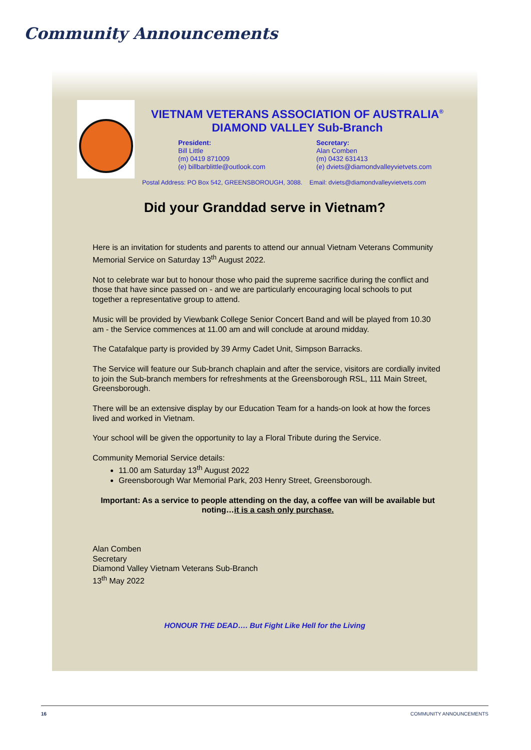Community Announcements
VIETNAM VETERANS ASSOCIATION OF AUSTRALIA<sup>®</sup>
DIAMOND VALLEY Sub-Branch
President:
Bill Little
(m) 0419 871009
(e) billbarblittle@outlook.com
Secretary:
Alan Comben
(m) 0432 631413
(e) dviets@diamondvalleyvietvets.com
Postal Address: PO Box 542, GREENSBOROUGH, 3088. Email: dviets@diamondvalleyvietvets.com
Did your Granddad serve in Vietnam?
Here is an invitation for students and parents to attend our annual Vietnam Veterans Community Memorial Service on Saturday 13<sup>th</sup> August 2022.
Not to celebrate war but to honour those who paid the supreme sacrifice during the conflict and those that have since passed on - and we are particularly encouraging local schools to put together a representative group to attend.
Music will be provided by Viewbank College Senior Concert Band and will be played from 10.30 am - the Service commences at 11.00 am and will conclude at around midday.
The Catafalque party is provided by 39 Army Cadet Unit, Simpson Barracks.
The Service will feature our Sub-branch chaplain and after the service, visitors are cordially invited to join the Sub-branch members for refreshments at the Greensborough RSL, 111 Main Street, Greensborough.
There will be an extensive display by our Education Team for a hands-on look at how the forces lived and worked in Vietnam.
Your school will be given the opportunity to lay a Floral Tribute during the Service.
Community Memorial Service details:
11.00 am Saturday 13<sup>th</sup> August 2022
Greensborough War Memorial Park, 203 Henry Street, Greensborough.
Important: As a service to people attending on the day, a coffee van will be available but noting…it is a cash only purchase.
Alan Comben
Secretary
Diamond Valley Vietnam Veterans Sub-Branch
13<sup>th</sup> May 2022
HONOUR THE DEAD…. But Fight Like Hell for the Living
16 COMMUNITY ANNOUNCEMENTS